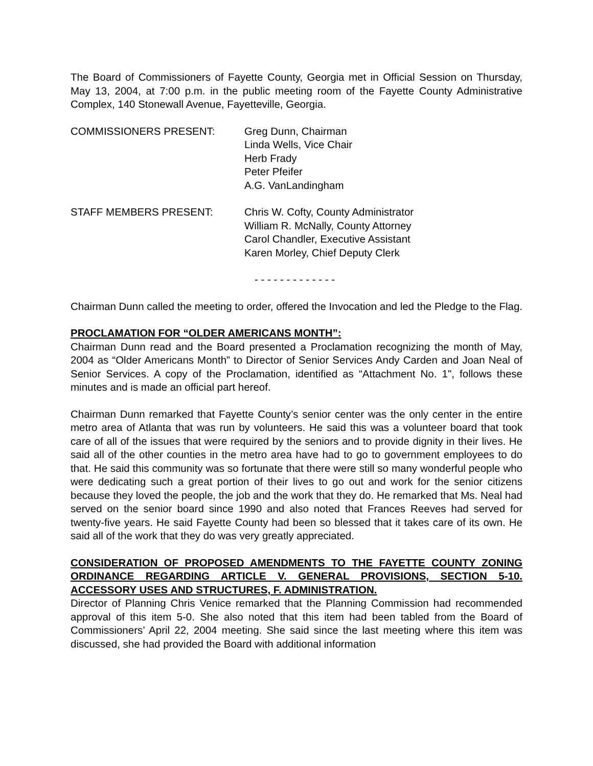The Board of Commissioners of Fayette County, Georgia met in Official Session on Thursday, May 13, 2004, at 7:00 p.m. in the public meeting room of the Fayette County Administrative Complex, 140 Stonewall Avenue, Fayetteville, Georgia.
COMMISSIONERS PRESENT: Greg Dunn, Chairman
Linda Wells, Vice Chair
Herb Frady
Peter Pfeifer
A.G. VanLandingham
STAFF MEMBERS PRESENT: Chris W. Cofty, County Administrator
William R. McNally, County Attorney
Carol Chandler, Executive Assistant
Karen Morley, Chief Deputy Clerk
- - - - - - - - - - - - -
Chairman Dunn called the meeting to order, offered the Invocation and led the Pledge to the Flag.
PROCLAMATION FOR “OLDER AMERICANS MONTH”:
Chairman Dunn read and the Board presented a Proclamation recognizing the month of May, 2004 as “Older Americans Month” to Director of Senior Services Andy Carden and Joan Neal of Senior Services. A copy of the Proclamation, identified as “Attachment No. 1", follows these minutes and is made an official part hereof.
Chairman Dunn remarked that Fayette County’s senior center was the only center in the entire metro area of Atlanta that was run by volunteers. He said this was a volunteer board that took care of all of the issues that were required by the seniors and to provide dignity in their lives. He said all of the other counties in the metro area have had to go to government employees to do that. He said this community was so fortunate that there were still so many wonderful people who were dedicating such a great portion of their lives to go out and work for the senior citizens because they loved the people, the job and the work that they do. He remarked that Ms. Neal had served on the senior board since 1990 and also noted that Frances Reeves had served for twenty-five years. He said Fayette County had been so blessed that it takes care of its own. He said all of the work that they do was very greatly appreciated.
CONSIDERATION OF PROPOSED AMENDMENTS TO THE FAYETTE COUNTY ZONING ORDINANCE REGARDING ARTICLE V. GENERAL PROVISIONS, SECTION 5-10. ACCESSORY USES AND STRUCTURES, F. ADMINISTRATION.
Director of Planning Chris Venice remarked that the Planning Commission had recommended approval of this item 5-0. She also noted that this item had been tabled from the Board of Commissioners’ April 22, 2004 meeting. She said since the last meeting where this item was discussed, she had provided the Board with additional information